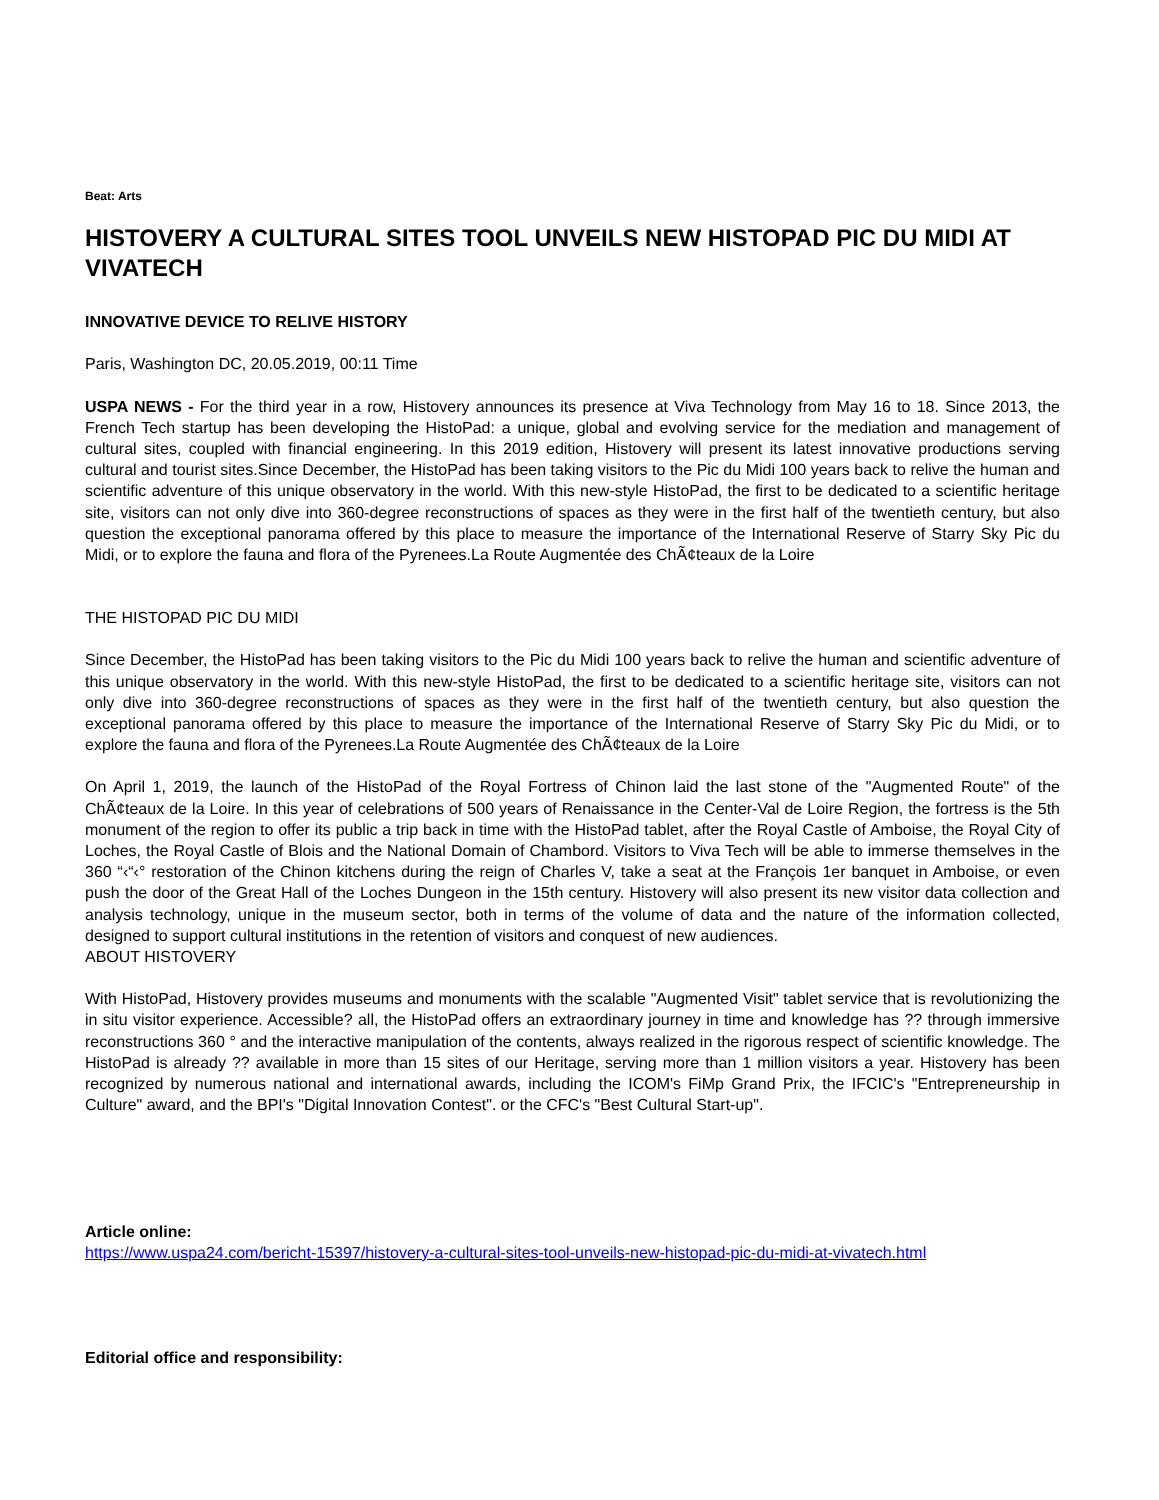Beat: Arts
HISTOVERY A CULTURAL SITES TOOL UNVEILS NEW HISTOPAD PIC DU MIDI AT VIVATECH
INNOVATIVE DEVICE TO RELIVE HISTORY
Paris, Washington DC, 20.05.2019, 00:11 Time
USPA NEWS - For the third year in a row, Histovery announces its presence at Viva Technology from May 16 to 18. Since 2013, the French Tech startup has been developing the HistoPad: a unique, global and evolving service for the mediation and management of cultural sites, coupled with financial engineering. In this 2019 edition, Histovery will present its latest innovative productions serving cultural and tourist sites.Since December, the HistoPad has been taking visitors to the Pic du Midi 100 years back to relive the human and scientific adventure of this unique observatory in the world. With this new-style HistoPad, the first to be dedicated to a scientific heritage site, visitors can not only dive into 360-degree reconstructions of spaces as they were in the first half of the twentieth century, but also question the exceptional panorama offered by this place to measure the importance of the International Reserve of Starry Sky Pic du Midi, or to explore the fauna and flora of the Pyrenees.La Route Augmentée des ChÃ¢teaux de la Loire
THE HISTOPAD PIC DU MIDI
Since December, the HistoPad has been taking visitors to the Pic du Midi 100 years back to relive the human and scientific adventure of this unique observatory in the world. With this new-style HistoPad, the first to be dedicated to a scientific heritage site, visitors can not only dive into 360-degree reconstructions of spaces as they were in the first half of the twentieth century, but also question the exceptional panorama offered by this place to measure the importance of the International Reserve of Starry Sky Pic du Midi, or to explore the fauna and flora of the Pyrenees.La Route Augmentée des ChÃ¢teaux de la Loire
On April 1, 2019, the launch of the HistoPad of the Royal Fortress of Chinon laid the last stone of the "Augmented Route" of the ChÃ¢teaux de la Loire. In this year of celebrations of 500 years of Renaissance in the Center-Val de Loire Region, the fortress is the 5th monument of the region to offer its public a trip back in time with the HistoPad tablet, after the Royal Castle of Amboise, the Royal City of Loches, the Royal Castle of Blois and the National Domain of Chambord. Visitors to Viva Tech will be able to immerse themselves in the 360 “‹“‹° restoration of the Chinon kitchens during the reign of Charles V, take a seat at the François 1er banquet in Amboise, or even push the door of the Great Hall of the Loches Dungeon in the 15th century. Histovery will also present its new visitor data collection and analysis technology, unique in the museum sector, both in terms of the volume of data and the nature of the information collected, designed to support cultural institutions in the retention of visitors and conquest of new audiences.
ABOUT HISTOVERY
With HistoPad, Histovery provides museums and monuments with the scalable "Augmented Visit" tablet service that is revolutionizing the in situ visitor experience. Accessible? all, the HistoPad offers an extraordinary journey in time and knowledge has ?? through immersive reconstructions 360 ° and the interactive manipulation of the contents, always realized in the rigorous respect of scientific knowledge. The HistoPad is already ?? available in more than 15 sites of our Heritage, serving more than 1 million visitors a year. Histovery has been recognized by numerous national and international awards, including the ICOM's FiMp Grand Prix, the IFCIC's "Entrepreneurship in Culture" award, and the BPI's "Digital Innovation Contest". or the CFC's "Best Cultural Start-up".
Article online:
https://www.uspa24.com/bericht-15397/histovery-a-cultural-sites-tool-unveils-new-histopad-pic-du-midi-at-vivatech.html
Editorial office and responsibility: